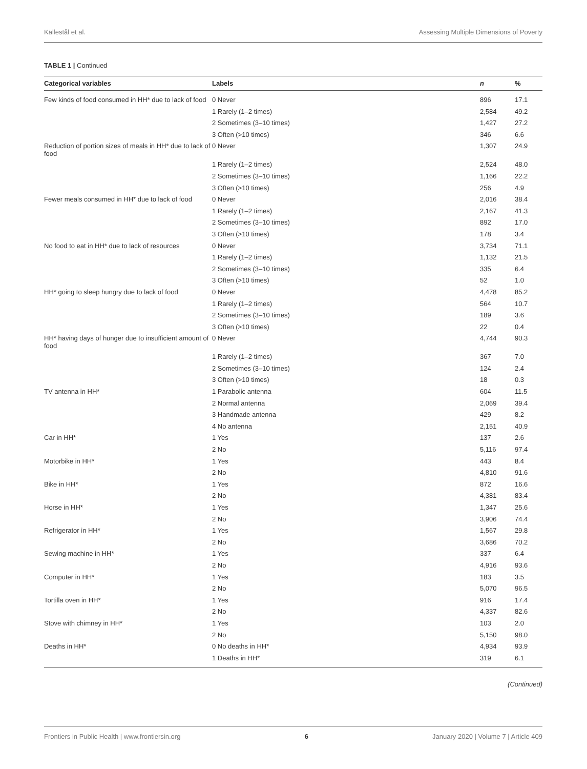Källestål et al. Assessing Multiple Dimensions of Poverty
TABLE 1 | Continued
| Categorical variables | Labels | n | % |
| --- | --- | --- | --- |
| Few kinds of food consumed in HH* due to lack of food | 0 Never | 896 | 17.1 |
| | 1 Rarely (1–2 times) | 2,584 | 49.2 |
| | 2 Sometimes (3–10 times) | 1,427 | 27.2 |
| | 3 Often (>10 times) | 346 | 6.6 |
| Reduction of portion sizes of meals in HH* due to lack of food | 0 Never | 1,307 | 24.9 |
| | 1 Rarely (1–2 times) | 2,524 | 48.0 |
| | 2 Sometimes (3–10 times) | 1,166 | 22.2 |
| | 3 Often (>10 times) | 256 | 4.9 |
| Fewer meals consumed in HH* due to lack of food | 0 Never | 2,016 | 38.4 |
| | 1 Rarely (1–2 times) | 2,167 | 41.3 |
| | 2 Sometimes (3–10 times) | 892 | 17.0 |
| | 3 Often (>10 times) | 178 | 3.4 |
| No food to eat in HH* due to lack of resources | 0 Never | 3,734 | 71.1 |
| | 1 Rarely (1–2 times) | 1,132 | 21.5 |
| | 2 Sometimes (3–10 times) | 335 | 6.4 |
| | 3 Often (>10 times) | 52 | 1.0 |
| HH* going to sleep hungry due to lack of food | 0 Never | 4,478 | 85.2 |
| | 1 Rarely (1–2 times) | 564 | 10.7 |
| | 2 Sometimes (3–10 times) | 189 | 3.6 |
| | 3 Often (>10 times) | 22 | 0.4 |
| HH* having days of hunger due to insufficient amount of food | 0 Never | 4,744 | 90.3 |
| | 1 Rarely (1–2 times) | 367 | 7.0 |
| | 2 Sometimes (3–10 times) | 124 | 2.4 |
| | 3 Often (>10 times) | 18 | 0.3 |
| TV antenna in HH* | 1 Parabolic antenna | 604 | 11.5 |
| | 2 Normal antenna | 2,069 | 39.4 |
| | 3 Handmade antenna | 429 | 8.2 |
| | 4 No antenna | 2,151 | 40.9 |
| Car in HH* | 1 Yes | 137 | 2.6 |
| | 2 No | 5,116 | 97.4 |
| Motorbike in HH* | 1 Yes | 443 | 8.4 |
| | 2 No | 4,810 | 91.6 |
| Bike in HH* | 1 Yes | 872 | 16.6 |
| | 2 No | 4,381 | 83.4 |
| Horse in HH* | 1 Yes | 1,347 | 25.6 |
| | 2 No | 3,906 | 74.4 |
| Refrigerator in HH* | 1 Yes | 1,567 | 29.8 |
| | 2 No | 3,686 | 70.2 |
| Sewing machine in HH* | 1 Yes | 337 | 6.4 |
| | 2 No | 4,916 | 93.6 |
| Computer in HH* | 1 Yes | 183 | 3.5 |
| | 2 No | 5,070 | 96.5 |
| Tortilla oven in HH* | 1 Yes | 916 | 17.4 |
| | 2 No | 4,337 | 82.6 |
| Stove with chimney in HH* | 1 Yes | 103 | 2.0 |
| | 2 No | 5,150 | 98.0 |
| Deaths in HH* | 0 No deaths in HH* | 4,934 | 93.9 |
| | 1 Deaths in HH* | 319 | 6.1 |
(Continued)
Frontiers in Public Health | www.frontiersin.org 6 January 2020 | Volume 7 | Article 409